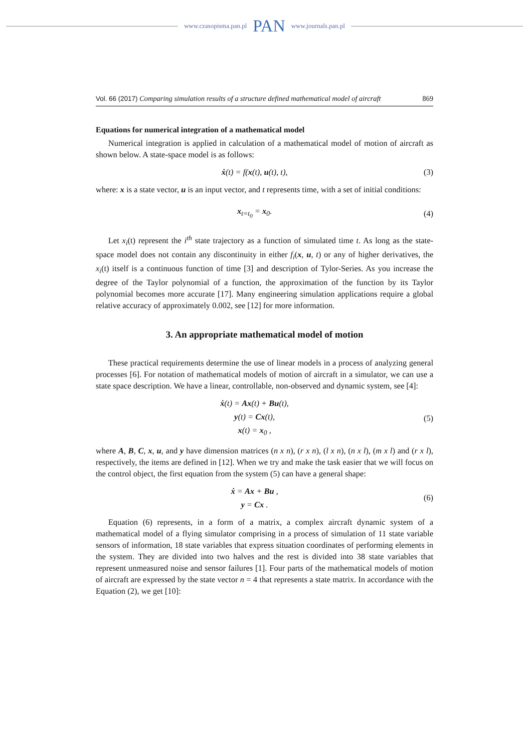www.czasopisma.pan.pl PAN www.journals.pan.pl
Vol. 66 (2017) Comparing simulation results of a structure defined mathematical model of aircraft 869
Equations for numerical integration of a mathematical model
Numerical integration is applied in calculation of a mathematical model of motion of aircraft as shown below. A state-space model is as follows:
ẋ(t) = f(x(t), u(t), t),
(3)
where: x is a state vector, u is an input vector, and t represents time, with a set of initial conditions:
x<sub>t=t<sub>0</sub></sub> = x<sub>0</sub>.
(4)
Let x<sub>i</sub>(t) represent the i<sup>th</sup> state trajectory as a function of simulated time t. As long as the state-space model does not contain any discontinuity in either f<sub>i</sub>(x, u, t) or any of higher derivatives, the x<sub>i</sub>(t) itself is a continuous function of time [3] and description of Tylor-Series. As you increase the degree of the Taylor polynomial of a function, the approximation of the function by its Taylor polynomial becomes more accurate [17]. Many engineering simulation applications require a global relative accuracy of approximately 0.002, see [12] for more information.
3. An appropriate mathematical model of motion
These practical requirements determine the use of linear models in a process of analyzing general processes [6]. For notation of mathematical models of motion of aircraft in a simulator, we can use a state space description. We have a linear, controllable, non-observed and dynamic system, see [4]:
ẋ(t) = Ax(t) + Bu(t),
y(t) = Cx(t),
x(t) = x<sub>0</sub> ,
(5)
where A, B, C, x, u, and y have dimension matrices (n x n), (r x n), (l x n), (n x l), (m x l) and (r x l), respectively, the items are defined in [12]. When we try and make the task easier that we will focus on the control object, the first equation from the system (5) can have a general shape:
ẋ = Ax + Bu ,
y = Cx .
(6)
Equation (6) represents, in a form of a matrix, a complex aircraft dynamic system of a mathematical model of a flying simulator comprising in a process of simulation of 11 state variable sensors of information, 18 state variables that express situation coordinates of performing elements in the system. They are divided into two halves and the rest is divided into 38 state variables that represent unmeasured noise and sensor failures [1]. Four parts of the mathematical models of motion of aircraft are expressed by the state vector n = 4 that represents a state matrix. In accordance with the Equation (2), we get [10]: